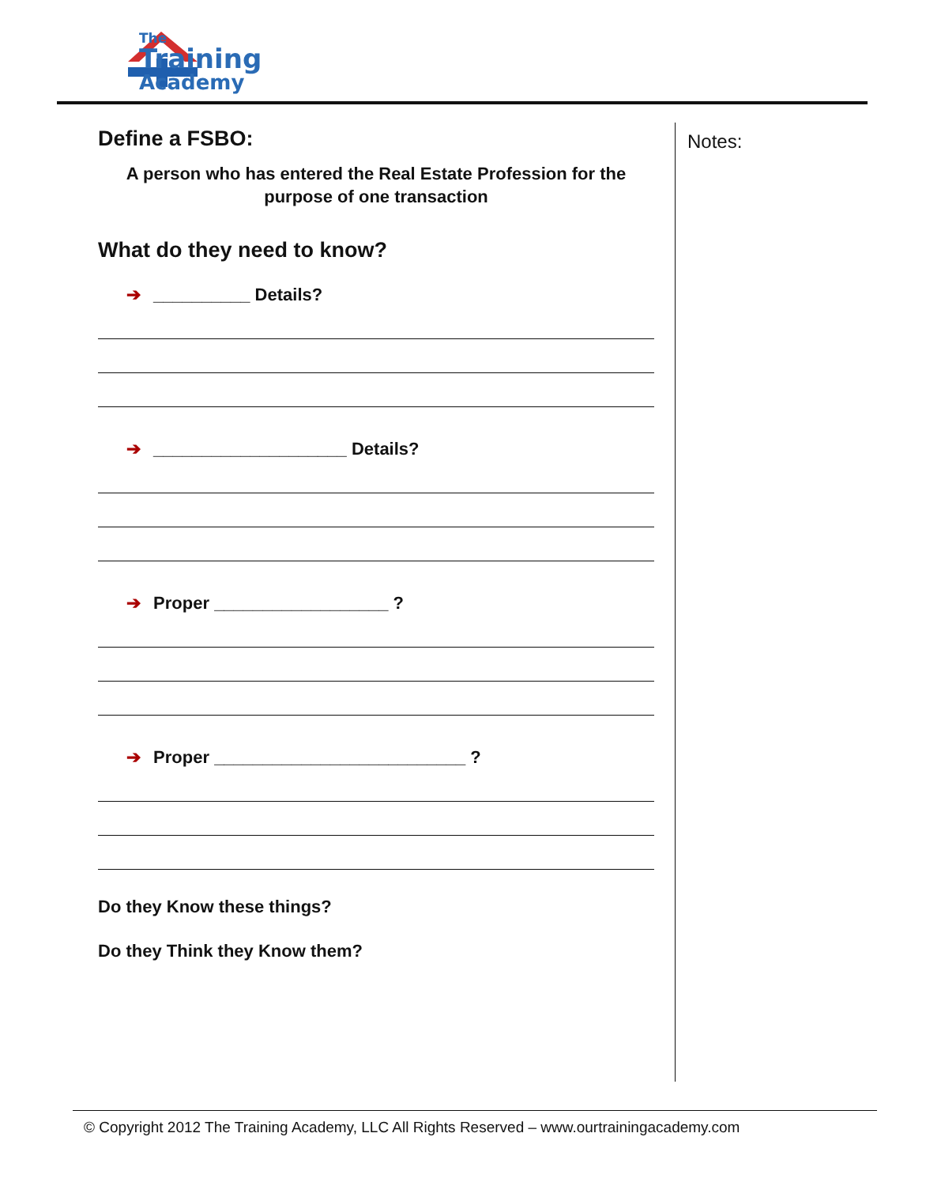The
Training
Academy
Define a FSBO:
A person who has entered the Real Estate Profession for the
purpose of one transaction
What do they need to know?
➔ __________ Details?
➔ ____________________ Details?
➔ Proper __________________ ?
➔ Proper __________________________ ?
Do they Know these things?
Do they Think they Know them?
Notes:
© Copyright 2012 The Training Academy, LLC All Rights Reserved – www.ourtrainingacademy.com